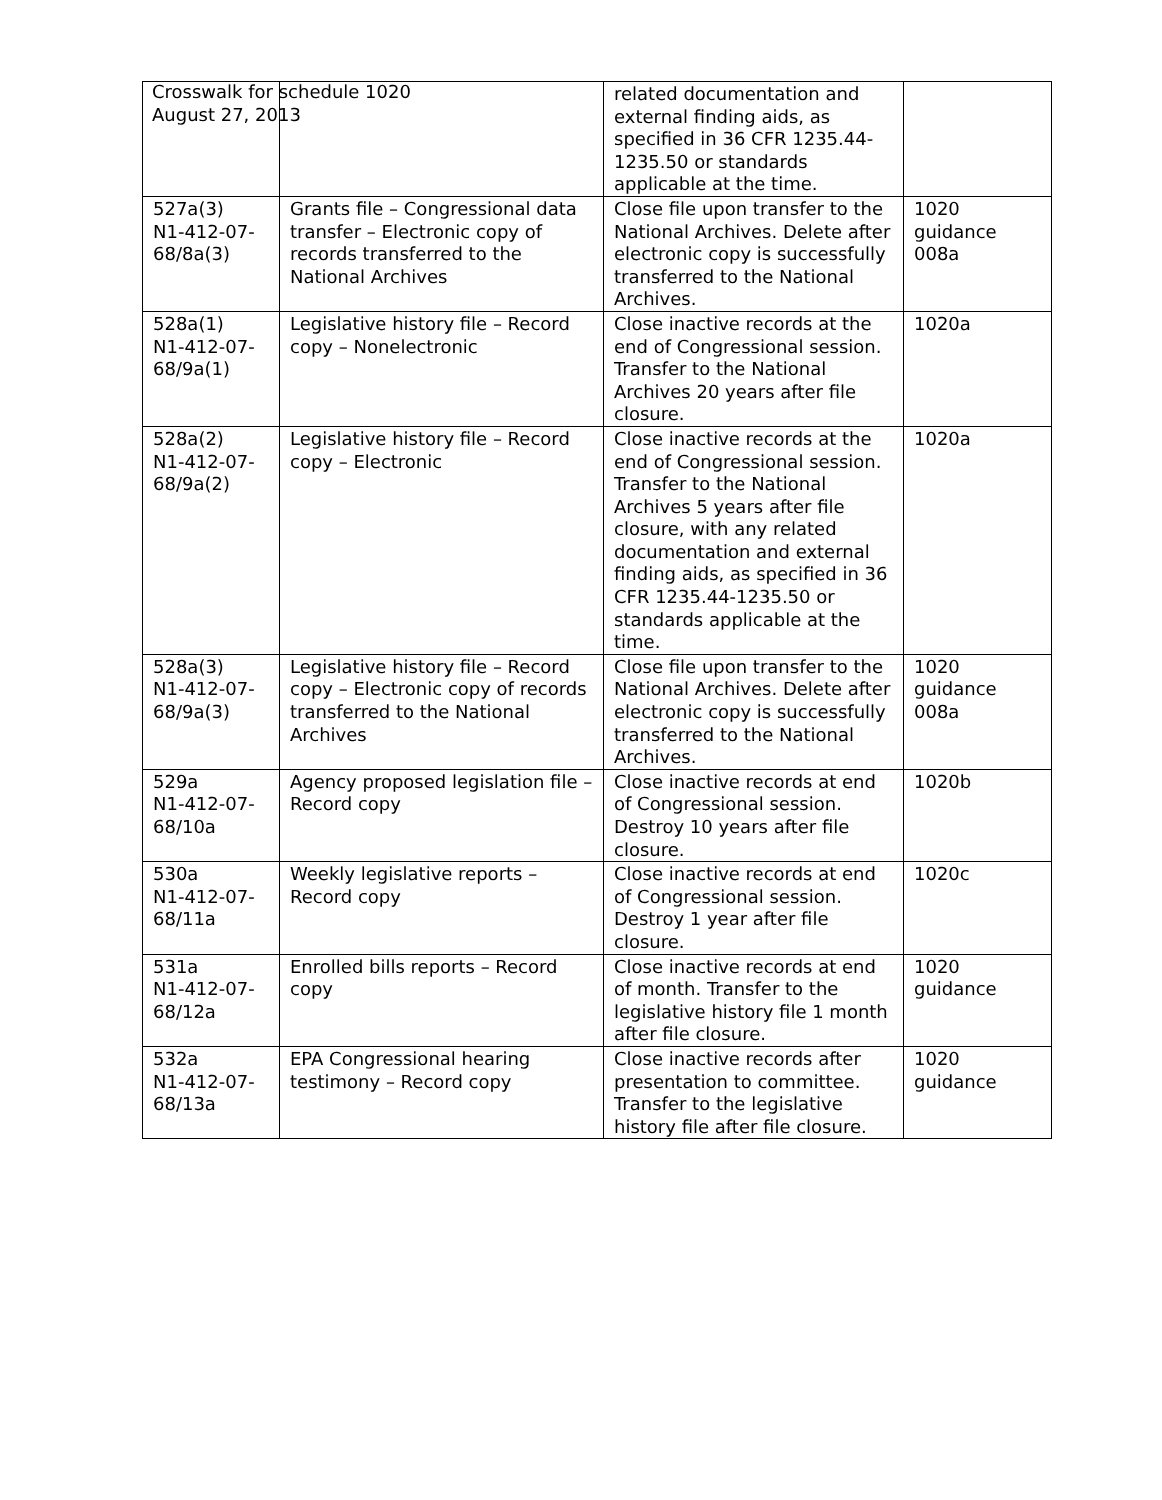Crosswalk for schedule 1020
August 27, 2013
| | | related documentation and external finding aids, as specified in 36 CFR 1235.44-1235.50 or standards applicable at the time. | |
| 527a(3) N1-412-07-68/8a(3) | Grants file – Congressional data transfer – Electronic copy of records transferred to the National Archives | Close file upon transfer to the National Archives. Delete after electronic copy is successfully transferred to the National Archives. | 1020 guidance 008a |
| 528a(1) N1-412-07-68/9a(1) | Legislative history file – Record copy – Nonelectronic | Close inactive records at the end of Congressional session. Transfer to the National Archives 20 years after file closure. | 1020a |
| 528a(2) N1-412-07-68/9a(2) | Legislative history file – Record copy – Electronic | Close inactive records at the end of Congressional session. Transfer to the National Archives 5 years after file closure, with any related documentation and external finding aids, as specified in 36 CFR 1235.44-1235.50 or standards applicable at the time. | 1020a |
| 528a(3) N1-412-07-68/9a(3) | Legislative history file – Record copy – Electronic copy of records transferred to the National Archives | Close file upon transfer to the National Archives. Delete after electronic copy is successfully transferred to the National Archives. | 1020 guidance 008a |
| 529a N1-412-07-68/10a | Agency proposed legislation file – Record copy | Close inactive records at end of Congressional session. Destroy 10 years after file closure. | 1020b |
| 530a N1-412-07-68/11a | Weekly legislative reports – Record copy | Close inactive records at end of Congressional session. Destroy 1 year after file closure. | 1020c |
| 531a N1-412-07-68/12a | Enrolled bills reports – Record copy | Close inactive records at end of month. Transfer to the legislative history file 1 month after file closure. | 1020 guidance |
| 532a N1-412-07-68/13a | EPA Congressional hearing testimony – Record copy | Close inactive records after presentation to committee. Transfer to the legislative history file after file closure. | 1020 guidance |